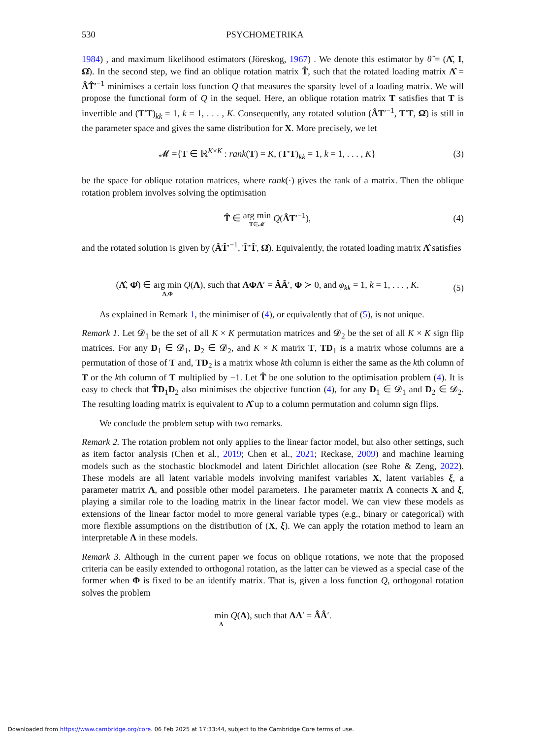530 PSYCHOMETRIKA
1984) , and maximum likelihood estimators (Jöreskog, 1967) . We denote this estimator by θ̂ = (Λ̂, I, Ω̂). In the second step, we find an oblique rotation matrix T̂, such that the rotated loading matrix Λ̂ = ÂT̂′<sup>−1</sup> minimises a certain loss function Q that measures the sparsity level of a loading matrix. We will propose the functional form of Q in the sequel. Here, an oblique rotation matrix T satisfies that T is invertible and (T′T)<sub>kk</sub> = 1, k = 1, . . . , K. Consequently, any rotated solution (ÂT′<sup>−1</sup>, T′T, Ω̂) is still in the parameter space and gives the same distribution for X. More precisely, we let
𝓜 ={T ∈ ℝ<sup>K×K</sup> : rank(T) = K, (T′T)<sub>kk</sub> = 1, k = 1, . . . , K} (3)
be the space for oblique rotation matrices, where rank(·) gives the rank of a matrix. Then the oblique rotation problem involves solving the optimisation
T̂ ∈ arg min T∈𝓜 Q(ÂT′<sup>−1</sup>), (4)
and the rotated solution is given by (ÂT̂′<sup>−1</sup>, T̂′T̂, Ω̂). Equivalently, the rotated loading matrix Λ̂ satisfies
(Λ̂, Φ̂) ∈ arg min Λ,Φ Q(Λ), such that ΛΦΛ′ = ÂÂ′, Φ ≻ 0, and φ<sub>kk</sub> = 1, k = 1, . . . , K. (5)
As explained in Remark 1, the minimiser of (4), or equivalently that of (5), is not unique.
Remark 1. Let 𝓓<sub>1</sub> be the set of all K × K permutation matrices and 𝓓<sub>2</sub> be the set of all K × K sign flip matrices. For any D<sub>1</sub> ∈ 𝓓<sub>1</sub>, D<sub>2</sub> ∈ 𝓓<sub>2</sub>, and K × K matrix T, TD<sub>1</sub> is a matrix whose columns are a permutation of those of T and, TD<sub>2</sub> is a matrix whose kth column is either the same as the kth column of T or the kth column of T multiplied by −1. Let T̂ be one solution to the optimisation problem (4). It is easy to check that T̂D<sub>1</sub>D<sub>2</sub> also minimises the objective function (4), for any D<sub>1</sub> ∈ 𝓓<sub>1</sub> and D<sub>2</sub> ∈ 𝓓<sub>2</sub>. The resulting loading matrix is equivalent to Λ̂ up to a column permutation and column sign flips.
We conclude the problem setup with two remarks.
Remark 2. The rotation problem not only applies to the linear factor model, but also other settings, such as item factor analysis (Chen et al., 2019; Chen et al., 2021; Reckase, 2009) and machine learning models such as the stochastic blockmodel and latent Dirichlet allocation (see Rohe & Zeng, 2022). These models are all latent variable models involving manifest variables X, latent variables ξ, a parameter matrix Λ, and possible other model parameters. The parameter matrix Λ connects X and ξ, playing a similar role to the loading matrix in the linear factor model. We can view these models as extensions of the linear factor model to more general variable types (e.g., binary or categorical) with more flexible assumptions on the distribution of (X, ξ). We can apply the rotation method to learn an interpretable Λ in these models.
Remark 3. Although in the current paper we focus on oblique rotations, we note that the proposed criteria can be easily extended to orthogonal rotation, as the latter can be viewed as a special case of the former when Φ is fixed to be an identify matrix. That is, given a loss function Q, orthogonal rotation solves the problem
min Λ Q(Λ), such that ΛΛ′ = ÂÂ′.
Downloaded from https://www.cambridge.org/core. 06 Feb 2025 at 17:33:44, subject to the Cambridge Core terms of use.